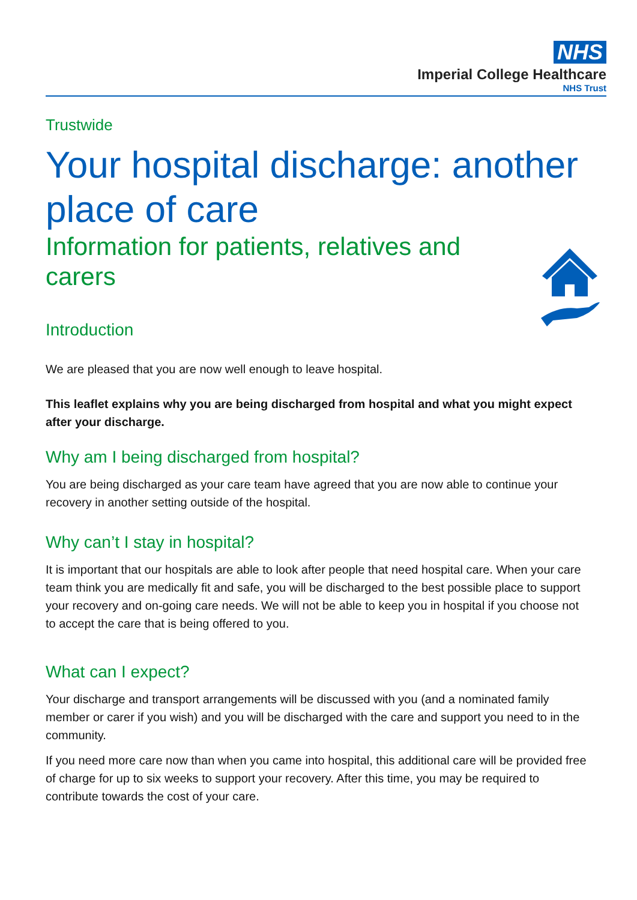NHS
Imperial College Healthcare
NHS Trust
Trustwide
Your hospital discharge: another place of care
Information for patients, relatives and carers
Introduction
We are pleased that you are now well enough to leave hospital.
This leaflet explains why you are being discharged from hospital and what you might expect after your discharge.
Why am I being discharged from hospital?
You are being discharged as your care team have agreed that you are now able to continue your recovery in another setting outside of the hospital.
Why can’t I stay in hospital?
It is important that our hospitals are able to look after people that need hospital care. When your care team think you are medically fit and safe, you will be discharged to the best possible place to support your recovery and on-going care needs. We will not be able to keep you in hospital if you choose not to accept the care that is being offered to you.
What can I expect?
Your discharge and transport arrangements will be discussed with you (and a nominated family member or carer if you wish) and you will be discharged with the care and support you need to in the community.
If you need more care now than when you came into hospital, this additional care will be provided free of charge for up to six weeks to support your recovery. After this time, you may be required to contribute towards the cost of your care.